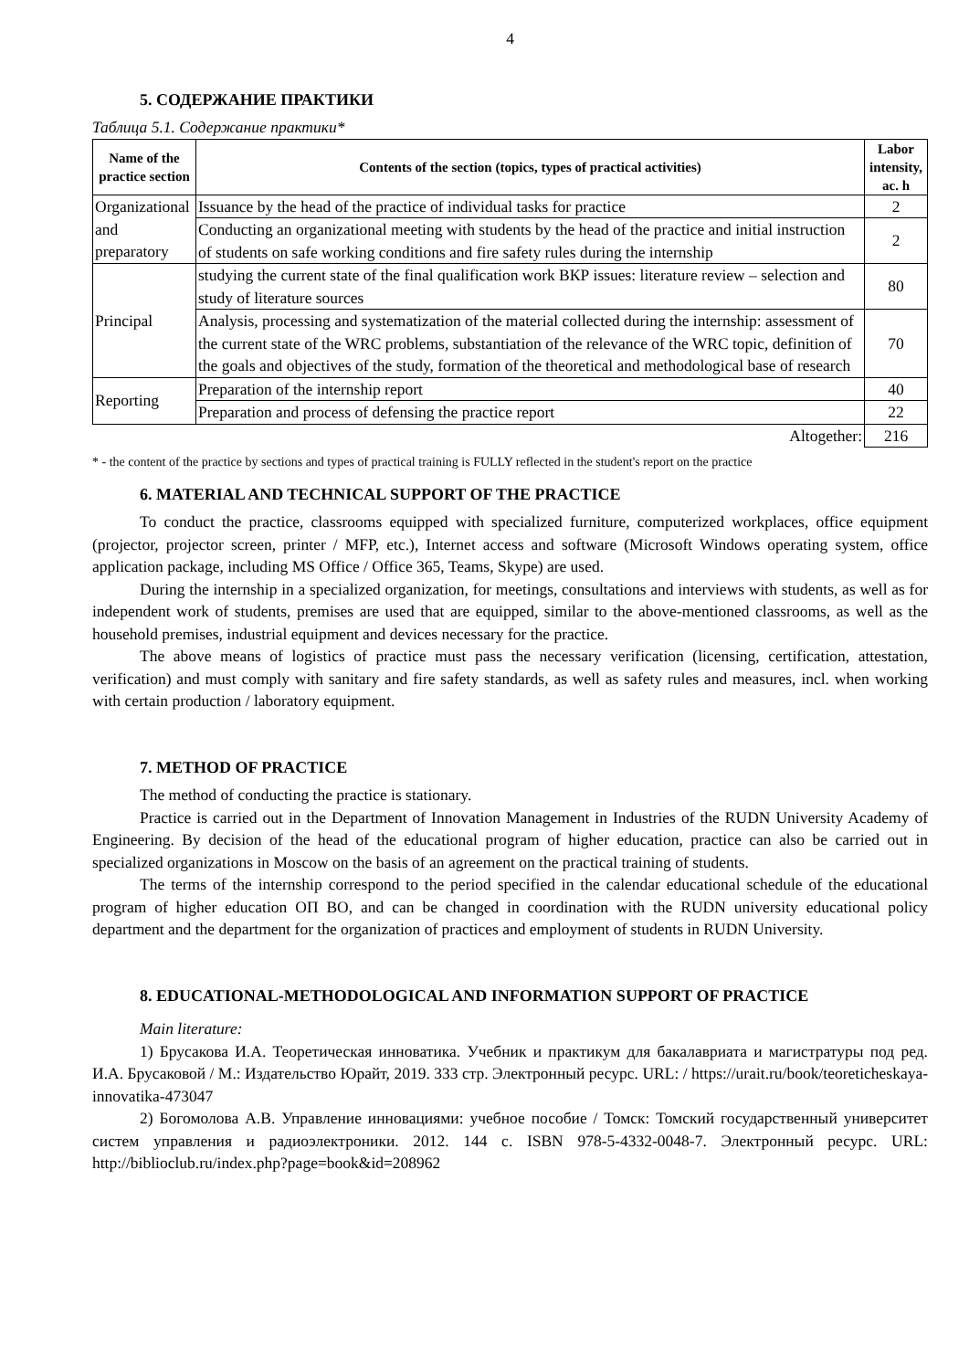4
5. СОДЕРЖАНИЕ ПРАКТИКИ
Таблица 5.1. Содержание практики*
| Name of the practice section | Contents of the section (topics, types of practical activities) | Labor intensity, ac. h |
| --- | --- | --- |
| Organizational and preparatory | Issuance by the head of the practice of individual tasks for practice | 2 |
| | Conducting an organizational meeting with students by the head of the practice and initial instruction of students on safe working conditions and fire safety rules during the internship | 2 |
| Principal | studying the current state of the final qualification work ВКР issues: literature review – selection and study of literature sources | 80 |
| | Analysis, processing and systematization of the material collected during the internship: assessment of the current state of the WRC problems, substantiation of the relevance of the WRC topic, definition of the goals and objectives of the study, formation of the theoretical and methodological base of research | 70 |
| Reporting | Preparation of the internship report | 40 |
| | Preparation and process of defensing the practice report | 22 |
| Altogether: | | 216 |
* - the content of the practice by sections and types of practical training is FULLY reflected in the student's report on the practice
6. MATERIAL AND TECHNICAL SUPPORT OF THE PRACTICE
To conduct the practice, classrooms equipped with specialized furniture, computerized workplaces, office equipment (projector, projector screen, printer / MFP, etc.), Internet access and software (Microsoft Windows operating system, office application package, including MS Office / Office 365, Teams, Skype) are used.
During the internship in a specialized organization, for meetings, consultations and interviews with students, as well as for independent work of students, premises are used that are equipped, similar to the above-mentioned classrooms, as well as the household premises, industrial equipment and devices necessary for the practice.
The above means of logistics of practice must pass the necessary verification (licensing, certification, attestation, verification) and must comply with sanitary and fire safety standards, as well as safety rules and measures, incl. when working with certain production / laboratory equipment.
7. METHOD OF PRACTICE
The method of conducting the practice is stationary.
Practice is carried out in the Department of Innovation Management in Industries of the RUDN University Academy of Engineering. By decision of the head of the educational program of higher education, practice can also be carried out in specialized organizations in Moscow on the basis of an agreement on the practical training of students.
The terms of the internship correspond to the period specified in the calendar educational schedule of the educational program of higher education ОП ВО, and can be changed in coordination with the RUDN university educational policy department and the department for the organization of practices and employment of students in RUDN University.
8. EDUCATIONAL-METHODOLOGICAL AND INFORMATION SUPPORT OF PRACTICE
Main literature:
1) Брусакова И.А. Теоретическая инноватика. Учебник и практикум для бакалавриата и магистратуры под ред. И.А. Брусаковой / М.: Издательство Юрайт, 2019. 333 стр. Электронный ресурс. URL: / https://urait.ru/book/teoreticheskaya-innovatika-473047
2) Богомолова А.В. Управление инновациями: учебное пособие / Томск: Томский государственный университет систем управления и радиоэлектроники. 2012. 144 с. ISBN 978-5-4332-0048-7. Электронный ресурс. URL: http://biblioclub.ru/index.php?page=book&id=208962